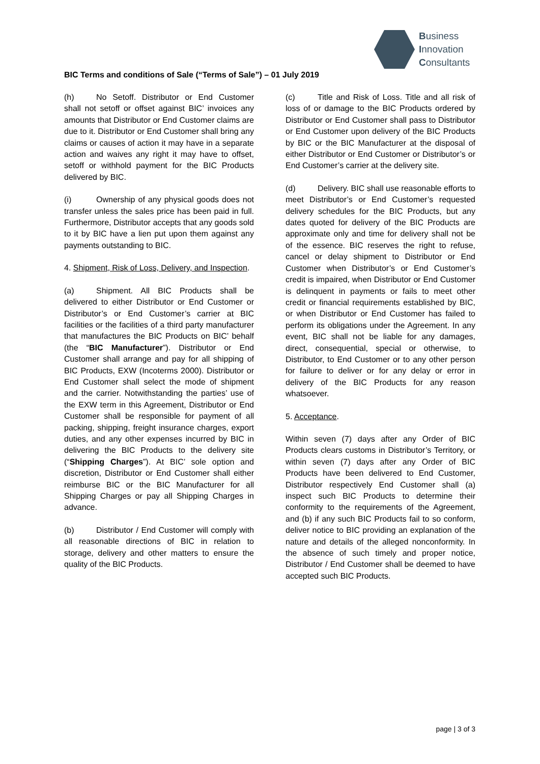Business
Innovation
Consultants
BIC Terms and conditions of Sale (“Terms of Sale”) – 01 July 2019
(h) No Setoff. Distributor or End Customer shall not setoff or offset against BIC’ invoices any amounts that Distributor or End Customer claims are due to it. Distributor or End Customer shall bring any claims or causes of action it may have in a separate action and waives any right it may have to offset, setoff or withhold payment for the BIC Products delivered by BIC.
(i) Ownership of any physical goods does not transfer unless the sales price has been paid in full. Furthermore, Distributor accepts that any goods sold to it by BIC have a lien put upon them against any payments outstanding to BIC.
4. Shipment, Risk of Loss, Delivery, and Inspection.
(a) Shipment. All BIC Products shall be delivered to either Distributor or End Customer or Distributor’s or End Customer’s carrier at BIC facilities or the facilities of a third party manufacturer that manufactures the BIC Products on BIC’ behalf (the “BIC Manufacturer”). Distributor or End Customer shall arrange and pay for all shipping of BIC Products, EXW (Incoterms 2000). Distributor or End Customer shall select the mode of shipment and the carrier. Notwithstanding the parties’ use of the EXW term in this Agreement, Distributor or End Customer shall be responsible for payment of all packing, shipping, freight insurance charges, export duties, and any other expenses incurred by BIC in delivering the BIC Products to the delivery site (“Shipping Charges”). At BIC’ sole option and discretion, Distributor or End Customer shall either reimburse BIC or the BIC Manufacturer for all Shipping Charges or pay all Shipping Charges in advance.
(b) Distributor / End Customer will comply with all reasonable directions of BIC in relation to storage, delivery and other matters to ensure the quality of the BIC Products.
(c) Title and Risk of Loss. Title and all risk of loss of or damage to the BIC Products ordered by Distributor or End Customer shall pass to Distributor or End Customer upon delivery of the BIC Products by BIC or the BIC Manufacturer at the disposal of either Distributor or End Customer or Distributor’s or End Customer’s carrier at the delivery site.
(d) Delivery. BIC shall use reasonable efforts to meet Distributor’s or End Customer’s requested delivery schedules for the BIC Products, but any dates quoted for delivery of the BIC Products are approximate only and time for delivery shall not be of the essence. BIC reserves the right to refuse, cancel or delay shipment to Distributor or End Customer when Distributor’s or End Customer’s credit is impaired, when Distributor or End Customer is delinquent in payments or fails to meet other credit or financial requirements established by BIC, or when Distributor or End Customer has failed to perform its obligations under the Agreement. In any event, BIC shall not be liable for any damages, direct, consequential, special or otherwise, to Distributor, to End Customer or to any other person for failure to deliver or for any delay or error in delivery of the BIC Products for any reason whatsoever.
5. Acceptance.
Within seven (7) days after any Order of BIC Products clears customs in Distributor’s Territory, or within seven (7) days after any Order of BIC Products have been delivered to End Customer, Distributor respectively End Customer shall (a) inspect such BIC Products to determine their conformity to the requirements of the Agreement, and (b) if any such BIC Products fail to so conform, deliver notice to BIC providing an explanation of the nature and details of the alleged nonconformity. In the absence of such timely and proper notice, Distributor / End Customer shall be deemed to have accepted such BIC Products.
page | 3 of 3